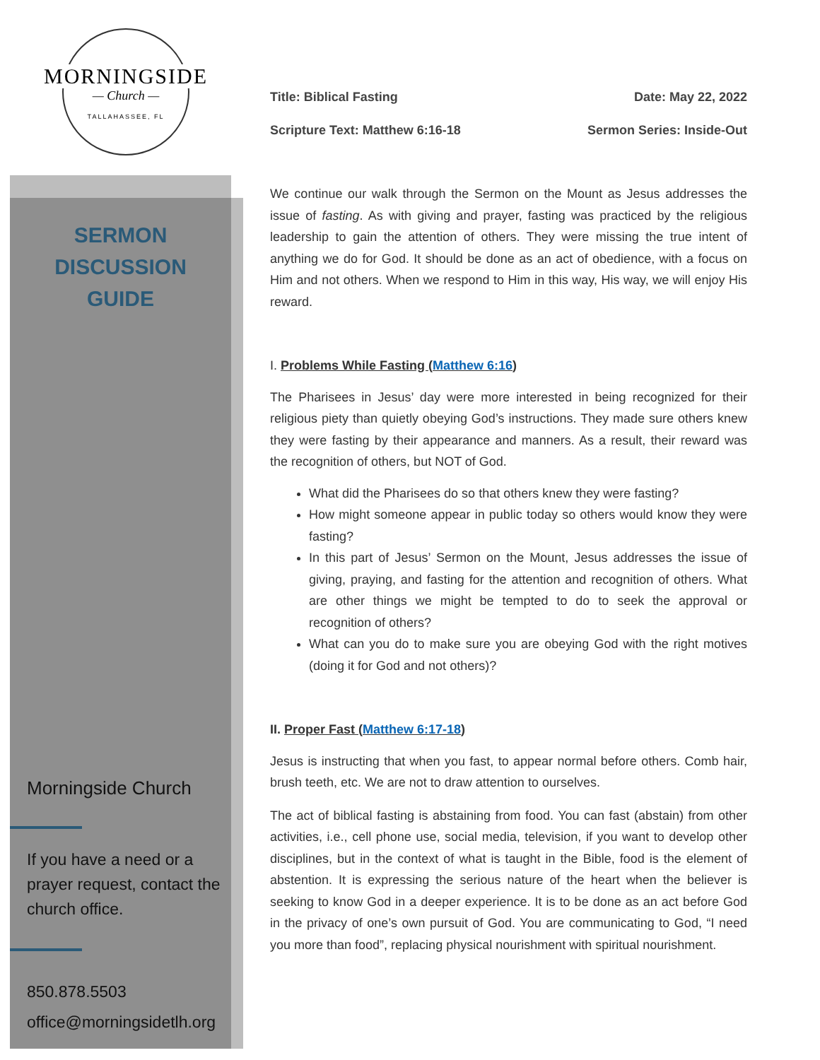MORNINGSIDE
— Church —
TALLAHASSEE, FL
SERMON
DISCUSSION
GUIDE
Morningside Church
If you have a need or a prayer request, contact the church office.
850.878.5503
office@morningsidetlh.org
Title: Biblical Fasting Date: May 22, 2022
Scripture Text: Matthew 6:16-18 Sermon Series: Inside-Out
We continue our walk through the Sermon on the Mount as Jesus addresses the issue of fasting. As with giving and prayer, fasting was practiced by the religious leadership to gain the attention of others. They were missing the true intent of anything we do for God. It should be done as an act of obedience, with a focus on Him and not others. When we respond to Him in this way, His way, we will enjoy His reward.
I. Problems While Fasting (Matthew 6:16)
The Pharisees in Jesus’ day were more interested in being recognized for their religious piety than quietly obeying God’s instructions. They made sure others knew they were fasting by their appearance and manners. As a result, their reward was the recognition of others, but NOT of God.
What did the Pharisees do so that others knew they were fasting?
How might someone appear in public today so others would know they were fasting?
In this part of Jesus’ Sermon on the Mount, Jesus addresses the issue of giving, praying, and fasting for the attention and recognition of others. What are other things we might be tempted to do to seek the approval or recognition of others?
What can you do to make sure you are obeying God with the right motives (doing it for God and not others)?
II. Proper Fast (Matthew 6:17-18)
Jesus is instructing that when you fast, to appear normal before others. Comb hair, brush teeth, etc. We are not to draw attention to ourselves.
The act of biblical fasting is abstaining from food. You can fast (abstain) from other activities, i.e., cell phone use, social media, television, if you want to develop other disciplines, but in the context of what is taught in the Bible, food is the element of abstention. It is expressing the serious nature of the heart when the believer is seeking to know God in a deeper experience. It is to be done as an act before God in the privacy of one’s own pursuit of God. You are communicating to God, “I need you more than food”, replacing physical nourishment with spiritual nourishment.